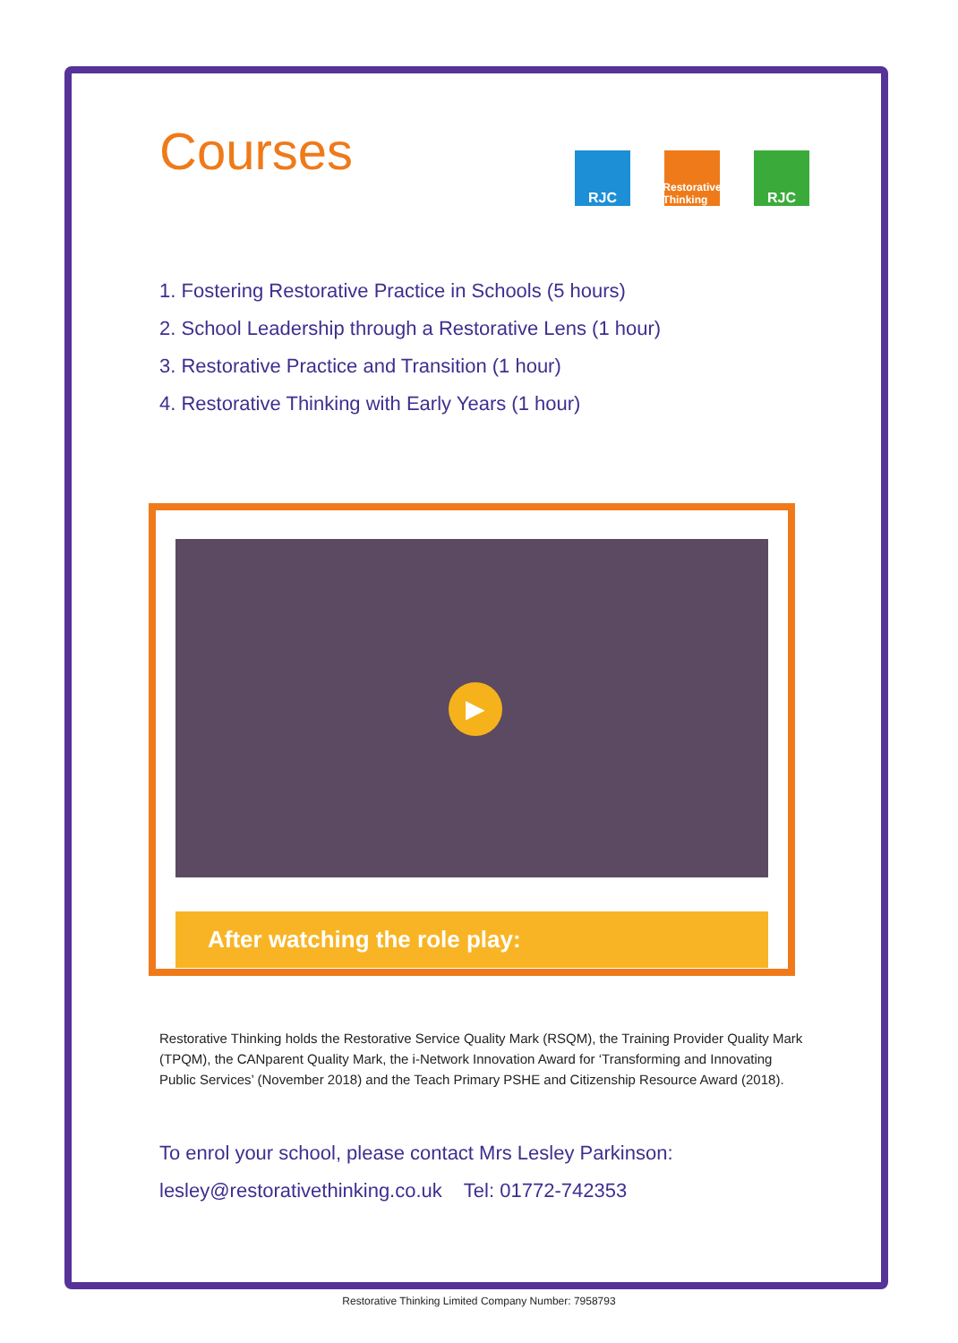Courses
RJC
Restorative Thinking
RJC
1. Fostering Restorative Practice in Schools (5 hours)
2. School Leadership through a Restorative Lens (1 hour)
3. Restorative Practice and Transition (1 hour)
4. Restorative Thinking with Early Years (1 hour)
▶
After watching the role play:
Restorative Thinking holds the Restorative Service Quality Mark (RSQM), the Training Provider Quality Mark (TPQM), the CANparent Quality Mark, the i-Network Innovation Award for ‘Transforming and Innovating Public Services’ (November 2018) and the Teach Primary PSHE and Citizenship Resource Award (2018).
To enrol your school, please contact Mrs Lesley Parkinson:
lesley@restorativethinking.co.uk Tel: 01772-742353
Restorative Thinking Limited Company Number: 7958793